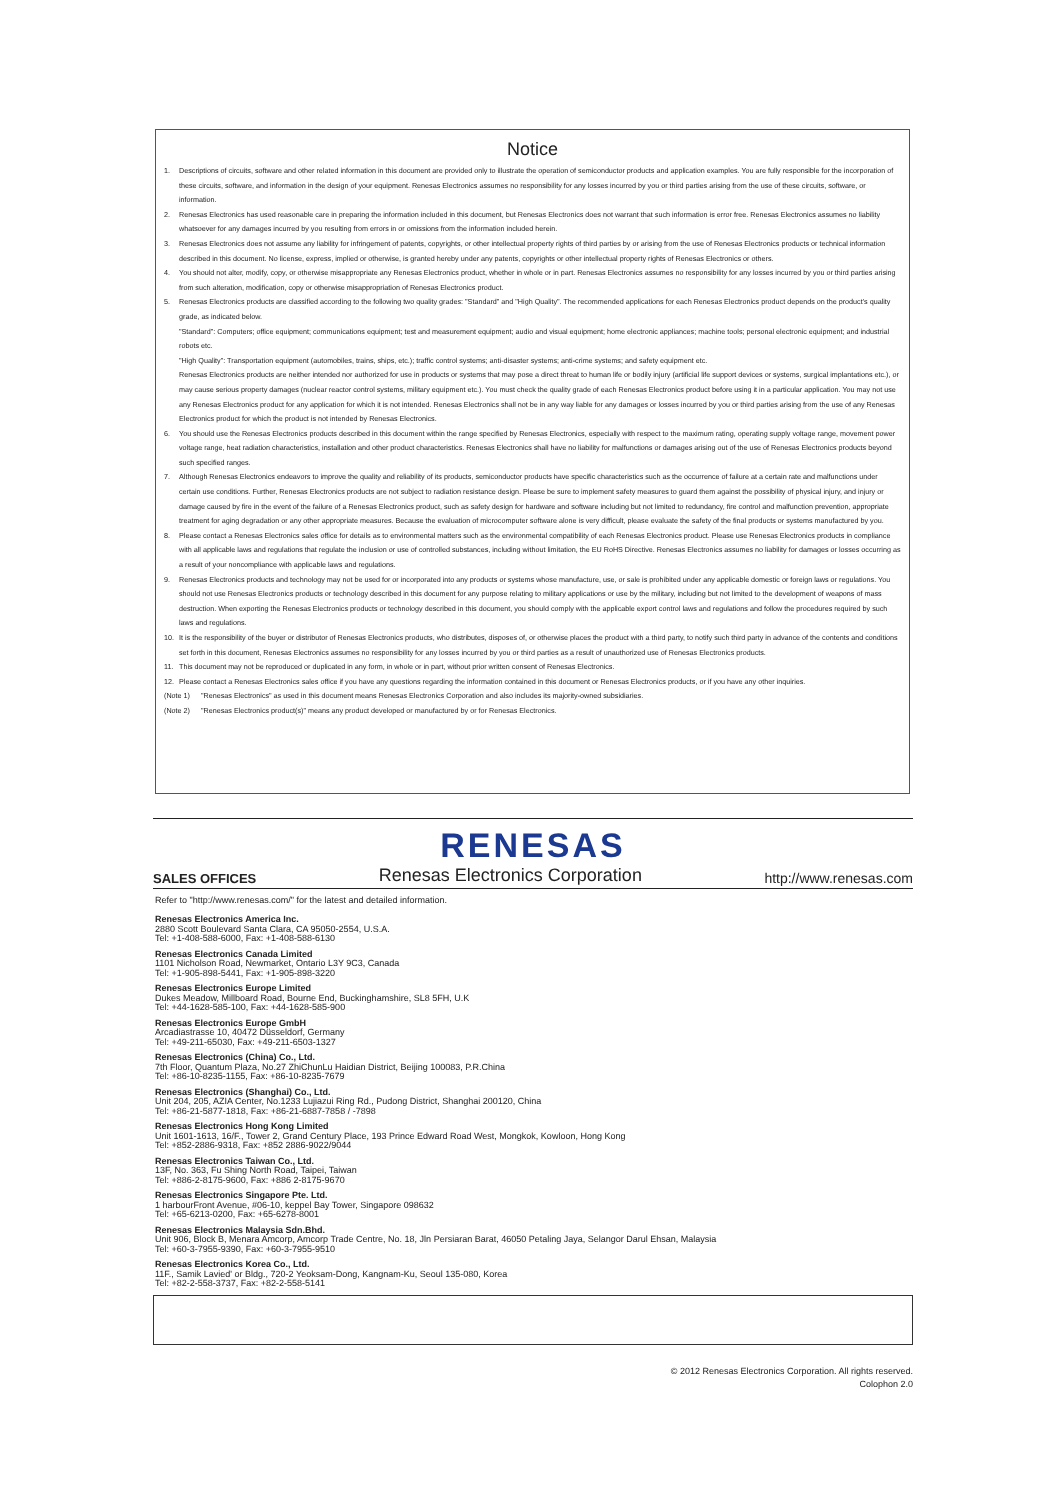Notice
1. Descriptions of circuits, software and other related information in this document are provided only to illustrate the operation of semiconductor products and application examples. You are fully responsible for the incorporation of these circuits, software, and information in the design of your equipment. Renesas Electronics assumes no responsibility for any losses incurred by you or third parties arising from the use of these circuits, software, or information.
2. Renesas Electronics has used reasonable care in preparing the information included in this document, but Renesas Electronics does not warrant that such information is error free. Renesas Electronics assumes no liability whatsoever for any damages incurred by you resulting from errors in or omissions from the information included herein.
3. Renesas Electronics does not assume any liability for infringement of patents, copyrights, or other intellectual property rights of third parties by or arising from the use of Renesas Electronics products or technical information described in this document. No license, express, implied or otherwise, is granted hereby under any patents, copyrights or other intellectual property rights of Renesas Electronics or others.
4. You should not alter, modify, copy, or otherwise misappropriate any Renesas Electronics product, whether in whole or in part. Renesas Electronics assumes no responsibility for any losses incurred by you or third parties arising from such alteration, modification, copy or otherwise misappropriation of Renesas Electronics product.
5. Renesas Electronics products are classified according to the following two quality grades: "Standard" and "High Quality". The recommended applications for each Renesas Electronics product depends on the product's quality grade, as indicated below.
"Standard": Computers; office equipment; communications equipment; test and measurement equipment; audio and visual equipment; home electronic appliances; machine tools; personal electronic equipment; and industrial robots etc.
"High Quality": Transportation equipment (automobiles, trains, ships, etc.); traffic control systems; anti-disaster systems; anti-crime systems; and safety equipment etc.
Renesas Electronics products are neither intended nor authorized for use in products or systems that may pose a direct threat to human life or bodily injury (artificial life support devices or systems, surgical implantations etc.), or may cause serious property damages (nuclear reactor control systems, military equipment etc.). You must check the quality grade of each Renesas Electronics product before using it in a particular application. You may not use any Renesas Electronics product for any application for which it is not intended. Renesas Electronics shall not be in any way liable for any damages or losses incurred by you or third parties arising from the use of any Renesas Electronics product for which the product is not intended by Renesas Electronics.
6. You should use the Renesas Electronics products described in this document within the range specified by Renesas Electronics, especially with respect to the maximum rating, operating supply voltage range, movement power voltage range, heat radiation characteristics, installation and other product characteristics. Renesas Electronics shall have no liability for malfunctions or damages arising out of the use of Renesas Electronics products beyond such specified ranges.
7. Although Renesas Electronics endeavors to improve the quality and reliability of its products, semiconductor products have specific characteristics such as the occurrence of failure at a certain rate and malfunctions under certain use conditions. Further, Renesas Electronics products are not subject to radiation resistance design. Please be sure to implement safety measures to guard them against the possibility of physical injury, and injury or damage caused by fire in the event of the failure of a Renesas Electronics product, such as safety design for hardware and software including but not limited to redundancy, fire control and malfunction prevention, appropriate treatment for aging degradation or any other appropriate measures. Because the evaluation of microcomputer software alone is very difficult, please evaluate the safety of the final products or systems manufactured by you.
8. Please contact a Renesas Electronics sales office for details as to environmental matters such as the environmental compatibility of each Renesas Electronics product. Please use Renesas Electronics products in compliance with all applicable laws and regulations that regulate the inclusion or use of controlled substances, including without limitation, the EU RoHS Directive. Renesas Electronics assumes no liability for damages or losses occurring as a result of your noncompliance with applicable laws and regulations.
9. Renesas Electronics products and technology may not be used for or incorporated into any products or systems whose manufacture, use, or sale is prohibited under any applicable domestic or foreign laws or regulations. You should not use Renesas Electronics products or technology described in this document for any purpose relating to military applications or use by the military, including but not limited to the development of weapons of mass destruction. When exporting the Renesas Electronics products or technology described in this document, you should comply with the applicable export control laws and regulations and follow the procedures required by such laws and regulations.
10. It is the responsibility of the buyer or distributor of Renesas Electronics products, who distributes, disposes of, or otherwise places the product with a third party, to notify such third party in advance of the contents and conditions set forth in this document, Renesas Electronics assumes no responsibility for any losses incurred by you or third parties as a result of unauthorized use of Renesas Electronics products.
11. This document may not be reproduced or duplicated in any form, in whole or in part, without prior written consent of Renesas Electronics.
12. Please contact a Renesas Electronics sales office if you have any questions regarding the information contained in this document or Renesas Electronics products, or if you have any other inquiries.
(Note 1) "Renesas Electronics" as used in this document means Renesas Electronics Corporation and also includes its majority-owned subsidiaries.
(Note 2) "Renesas Electronics product(s)" means any product developed or manufactured by or for Renesas Electronics.
RENESAS
SALES OFFICES Renesas Electronics Corporation http://www.renesas.com
Refer to "http://www.renesas.com/" for the latest and detailed information.
Renesas Electronics America Inc.
2880 Scott Boulevard Santa Clara, CA 95050-2554, U.S.A.
Tel: +1-408-588-6000, Fax: +1-408-588-6130
Renesas Electronics Canada Limited
1101 Nicholson Road, Newmarket, Ontario L3Y 9C3, Canada
Tel: +1-905-898-5441, Fax: +1-905-898-3220
Renesas Electronics Europe Limited
Dukes Meadow, Millboard Road, Bourne End, Buckinghamshire, SL8 5FH, U.K
Tel: +44-1628-585-100, Fax: +44-1628-585-900
Renesas Electronics Europe GmbH
Arcadiastrasse 10, 40472 Düsseldorf, Germany
Tel: +49-211-65030, Fax: +49-211-6503-1327
Renesas Electronics (China) Co., Ltd.
7th Floor, Quantum Plaza, No.27 ZhiChunLu Haidian District, Beijing 100083, P.R.China
Tel: +86-10-8235-1155, Fax: +86-10-8235-7679
Renesas Electronics (Shanghai) Co., Ltd.
Unit 204, 205, AZIA Center, No.1233 Lujiazui Ring Rd., Pudong District, Shanghai 200120, China
Tel: +86-21-5877-1818, Fax: +86-21-6887-7858 / -7898
Renesas Electronics Hong Kong Limited
Unit 1601-1613, 16/F., Tower 2, Grand Century Place, 193 Prince Edward Road West, Mongkok, Kowloon, Hong Kong
Tel: +852-2886-9318, Fax: +852 2886-9022/9044
Renesas Electronics Taiwan Co., Ltd.
13F, No. 363, Fu Shing North Road, Taipei, Taiwan
Tel: +886-2-8175-9600, Fax: +886 2-8175-9670
Renesas Electronics Singapore Pte. Ltd.
1 harbourFront Avenue, #06-10, keppel Bay Tower, Singapore 098632
Tel: +65-6213-0200, Fax: +65-6278-8001
Renesas Electronics Malaysia Sdn.Bhd.
Unit 906, Block B, Menara Amcorp, Amcorp Trade Centre, No. 18, Jln Persiaran Barat, 46050 Petaling Jaya, Selangor Darul Ehsan, Malaysia
Tel: +60-3-7955-9390, Fax: +60-3-7955-9510
Renesas Electronics Korea Co., Ltd.
11F., Samik Lavied' or Bldg., 720-2 Yeoksam-Dong, Kangnam-Ku, Seoul 135-080, Korea
Tel: +82-2-558-3737, Fax: +82-2-558-5141
© 2012 Renesas Electronics Corporation. All rights reserved.
Colophon 2.0